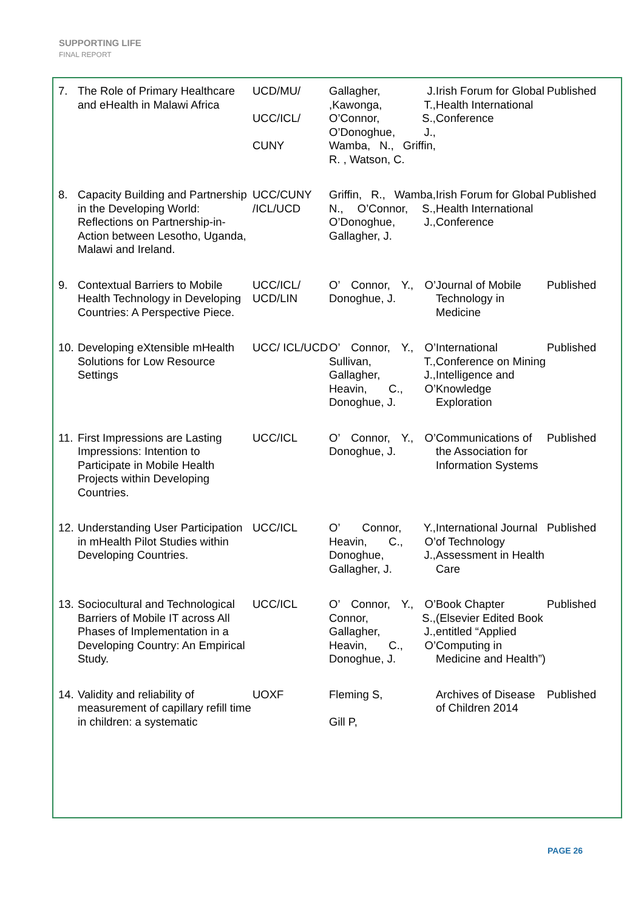SUPPORTING LIFE
FINAL REPORT
| 7. | The Role of Primary Healthcare and eHealth in Malawi Africa | UCD/MU/ UCC/ICL/ CUNY | Gallagher, J. ,Kawonga, T., O’Connor, S., O’Donoghue, J., Wamba, N., Griffin, R. , Watson, C. | Irish Forum for Global Health International Conference | Published |
| 8. | Capacity Building and Partnership in the Developing World: Reflections on Partnership-in-Action between Lesotho, Uganda, Malawi and Ireland. | UCC/CUNY /ICL/UCD | Griffin, R., Wamba, N., O’Connor, S., O’Donoghue, J., Gallagher, J. | Irish Forum for Global Health International Conference | Published |
| 9. | Contextual Barriers to Mobile Health Technology in Developing Countries: A Perspective Piece. | UCC/ICL/ UCD/LIN | O’ Connor, Y., O’ Donoghue, J. | Journal of Mobile Technology in Medicine | Published |
| 10. | Developing eXtensible mHealth Solutions for Low Resource Settings | UCC/ ICL/UCD | O’ Connor, Y., O’ Sullivan, T., Gallagher, J., Heavin, C., O’ Donoghue, J. | International Conference on Mining Intelligence and Knowledge Exploration | Published |
| 11. | First Impressions are Lasting Impressions: Intention to Participate in Mobile Health Projects within Developing Countries. | UCC/ICL | O’ Connor, Y., O’ Donoghue, J. | Communications of the Association for Information Systems | Published |
| 12. | Understanding User Participation in mHealth Pilot Studies within Developing Countries. | UCC/ICL | O’ Connor, Y., Heavin, C., O’ Donoghue, J., Gallagher, J. | International Journal of Technology Assessment in Health Care | Published |
| 13. | Sociocultural and Technological Barriers of Mobile IT across All Phases of Implementation in a Developing Country: An Empirical Study. | UCC/ICL | O’ Connor, Y., O’ Connor, S., Gallagher, J., Heavin, C., O’ Donoghue, J. | Book Chapter (Elsevier Edited Book entitled “Applied Computing in Medicine and Health”) | Published |
| 14. | Validity and reliability of measurement of capillary refill time in children: a systematic | UOXF | Fleming S, Gill P, | Archives of Disease of Children 2014 | Published |
PAGE 26